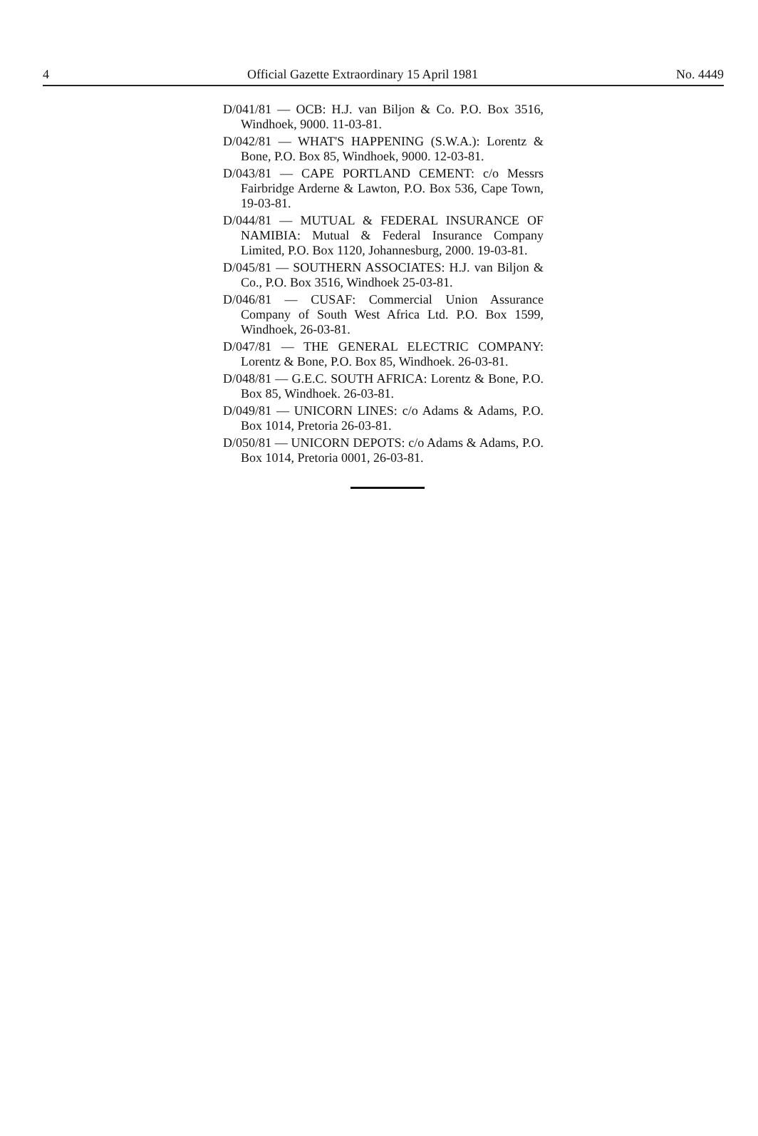4 Official Gazette Extraordinary 15 April 1981 No. 4449
D/041/81 — OCB: H.J. van Biljon & Co. P.O. Box 3516, Windhoek, 9000. 11-03-81.
D/042/81 — WHAT'S HAPPENING (S.W.A.): Lorentz & Bone, P.O. Box 85, Windhoek, 9000. 12-03-81.
D/043/81 — CAPE PORTLAND CEMENT: c/o Messrs Fairbridge Arderne & Lawton, P.O. Box 536, Cape Town, 19-03-81.
D/044/81 — MUTUAL & FEDERAL INSURANCE OF NAMIBIA: Mutual & Federal Insurance Company Limited, P.O. Box 1120, Johannesburg, 2000. 19-03-81.
D/045/81 — SOUTHERN ASSOCIATES: H.J. van Biljon & Co., P.O. Box 3516, Windhoek 25-03-81.
D/046/81 — CUSAF: Commercial Union Assurance Company of South West Africa Ltd. P.O. Box 1599, Windhoek, 26-03-81.
D/047/81 — THE GENERAL ELECTRIC COMPANY: Lorentz & Bone, P.O. Box 85, Windhoek. 26-03-81.
D/048/81 — G.E.C. SOUTH AFRICA: Lorentz & Bone, P.O. Box 85, Windhoek. 26-03-81.
D/049/81 — UNICORN LINES: c/o Adams & Adams, P.O. Box 1014, Pretoria 26-03-81.
D/050/81 — UNICORN DEPOTS: c/o Adams & Adams, P.O. Box 1014, Pretoria 0001, 26-03-81.